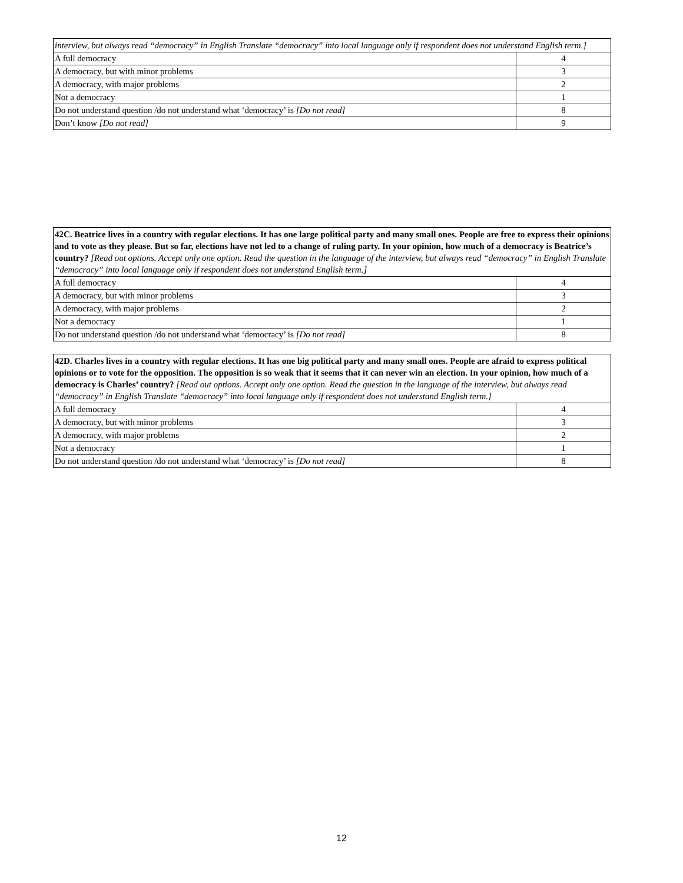| interview, but always read “democracy” in English Translate “democracy” into local language only if respondent does not understand English term.] | |
| A full democracy | 4 |
| A democracy, but with minor problems | 3 |
| A democracy, with major problems | 2 |
| Not a democracy | 1 |
| Do not understand question /do not understand what ‘democracy’ is [Do not read] | 8 |
| Don’t know [Do not read] | 9 |
| 42C. Beatrice lives in a country with regular elections. It has one large political party and many small ones. People are free to express their opinions and to vote as they please. But so far, elections have not led to a change of ruling party. In your opinion, how much of a democracy is Beatrice’s country? [Read out options. Accept only one option. Read the question in the language of the interview, but always read “democracy” in English Translate “democracy” into local language only if respondent does not understand English term.] | |
| A full democracy | 4 |
| A democracy, but with minor problems | 3 |
| A democracy, with major problems | 2 |
| Not a democracy | 1 |
| Do not understand question /do not understand what ‘democracy’ is [Do not read] | 8 |
| 42D. Charles lives in a country with regular elections. It has one big political party and many small ones. People are afraid to express political opinions or to vote for the opposition. The opposition is so weak that it seems that it can never win an election. In your opinion, how much of a democracy is Charles’ country? [Read out options. Accept only one option. Read the question in the language of the interview, but always read “democracy” in English Translate “democracy” into local language only if respondent does not understand English term.] | |
| A full democracy | 4 |
| A democracy, but with minor problems | 3 |
| A democracy, with major problems | 2 |
| Not a democracy | 1 |
| Do not understand question /do not understand what ‘democracy’ is [Do not read] | 8 |
12